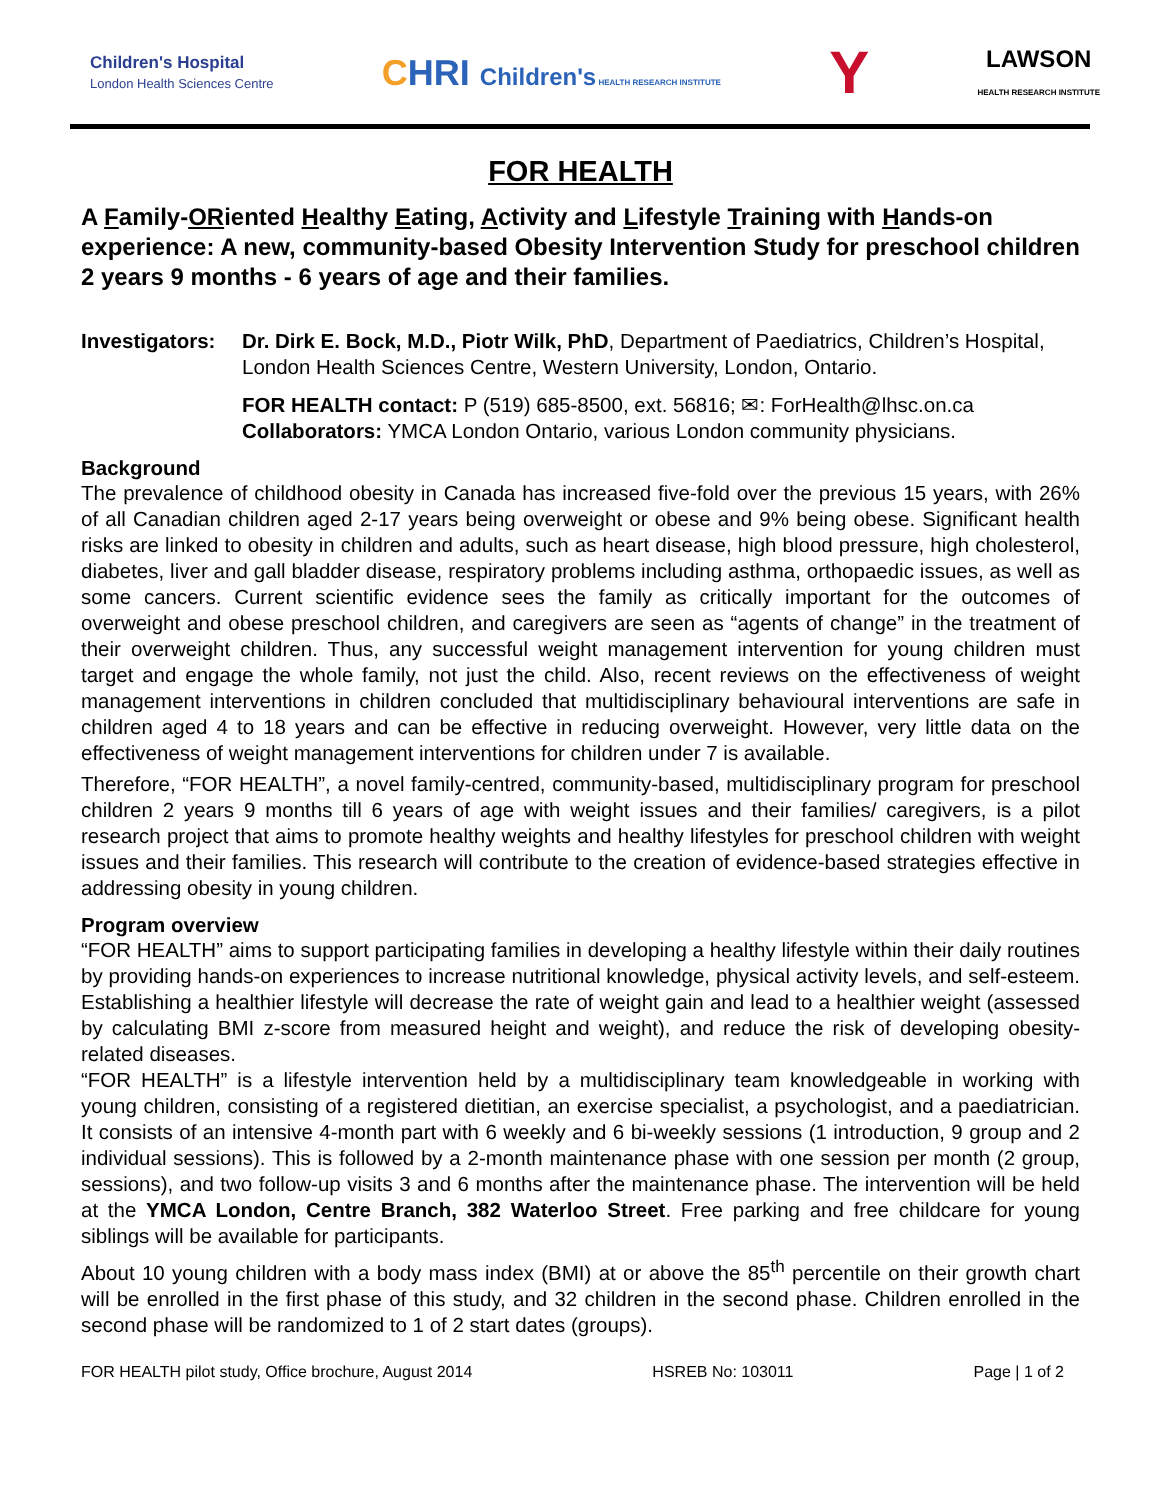Children's Hospital
London Health Sciences Centre
CHRI Children's HEALTH RESEARCH INSTITUTE
Y
LAWSON
HEALTH RESEARCH INSTITUTE
FOR HEALTH
A Family-ORiented Healthy Eating, Activity and Lifestyle Training with Hands-on experience: A new, community-based Obesity Intervention Study for preschool children 2 years 9 months - 6 years of age and their families.
Investigators:
Dr. Dirk E. Bock, M.D., Piotr Wilk, PhD, Department of Paediatrics, Children’s Hospital, London Health Sciences Centre, Western University, London, Ontario.
FOR HEALTH contact: P (519) 685-8500, ext. 56816; ✉: ForHealth@lhsc.on.ca
Collaborators: YMCA London Ontario, various London community physicians.
Background
The prevalence of childhood obesity in Canada has increased five-fold over the previous 15 years, with 26% of all Canadian children aged 2-17 years being overweight or obese and 9% being obese. Significant health risks are linked to obesity in children and adults, such as heart disease, high blood pressure, high cholesterol, diabetes, liver and gall bladder disease, respiratory problems including asthma, orthopaedic issues, as well as some cancers. Current scientific evidence sees the family as critically important for the outcomes of overweight and obese preschool children, and caregivers are seen as “agents of change” in the treatment of their overweight children. Thus, any successful weight management intervention for young children must target and engage the whole family, not just the child. Also, recent reviews on the effectiveness of weight management interventions in children concluded that multidisciplinary behavioural interventions are safe in children aged 4 to 18 years and can be effective in reducing overweight. However, very little data on the effectiveness of weight management interventions for children under 7 is available.
Therefore, “FOR HEALTH”, a novel family-centred, community-based, multidisciplinary program for preschool children 2 years 9 months till 6 years of age with weight issues and their families/ caregivers, is a pilot research project that aims to promote healthy weights and healthy lifestyles for preschool children with weight issues and their families. This research will contribute to the creation of evidence-based strategies effective in addressing obesity in young children.
Program overview
“FOR HEALTH” aims to support participating families in developing a healthy lifestyle within their daily routines by providing hands-on experiences to increase nutritional knowledge, physical activity levels, and self-esteem. Establishing a healthier lifestyle will decrease the rate of weight gain and lead to a healthier weight (assessed by calculating BMI z-score from measured height and weight), and reduce the risk of developing obesity-related diseases.
“FOR HEALTH” is a lifestyle intervention held by a multidisciplinary team knowledgeable in working with young children, consisting of a registered dietitian, an exercise specialist, a psychologist, and a paediatrician. It consists of an intensive 4-month part with 6 weekly and 6 bi-weekly sessions (1 introduction, 9 group and 2 individual sessions). This is followed by a 2-month maintenance phase with one session per month (2 group, sessions), and two follow-up visits 3 and 6 months after the maintenance phase. The intervention will be held at the YMCA London, Centre Branch, 382 Waterloo Street. Free parking and free childcare for young siblings will be available for participants.
About 10 young children with a body mass index (BMI) at or above the 85<sup>th</sup> percentile on their growth chart will be enrolled in the first phase of this study, and 32 children in the second phase. Children enrolled in the second phase will be randomized to 1 of 2 start dates (groups).
FOR HEALTH pilot study, Office brochure, August 2014 HSREB No: 103011 Page | 1 of 2